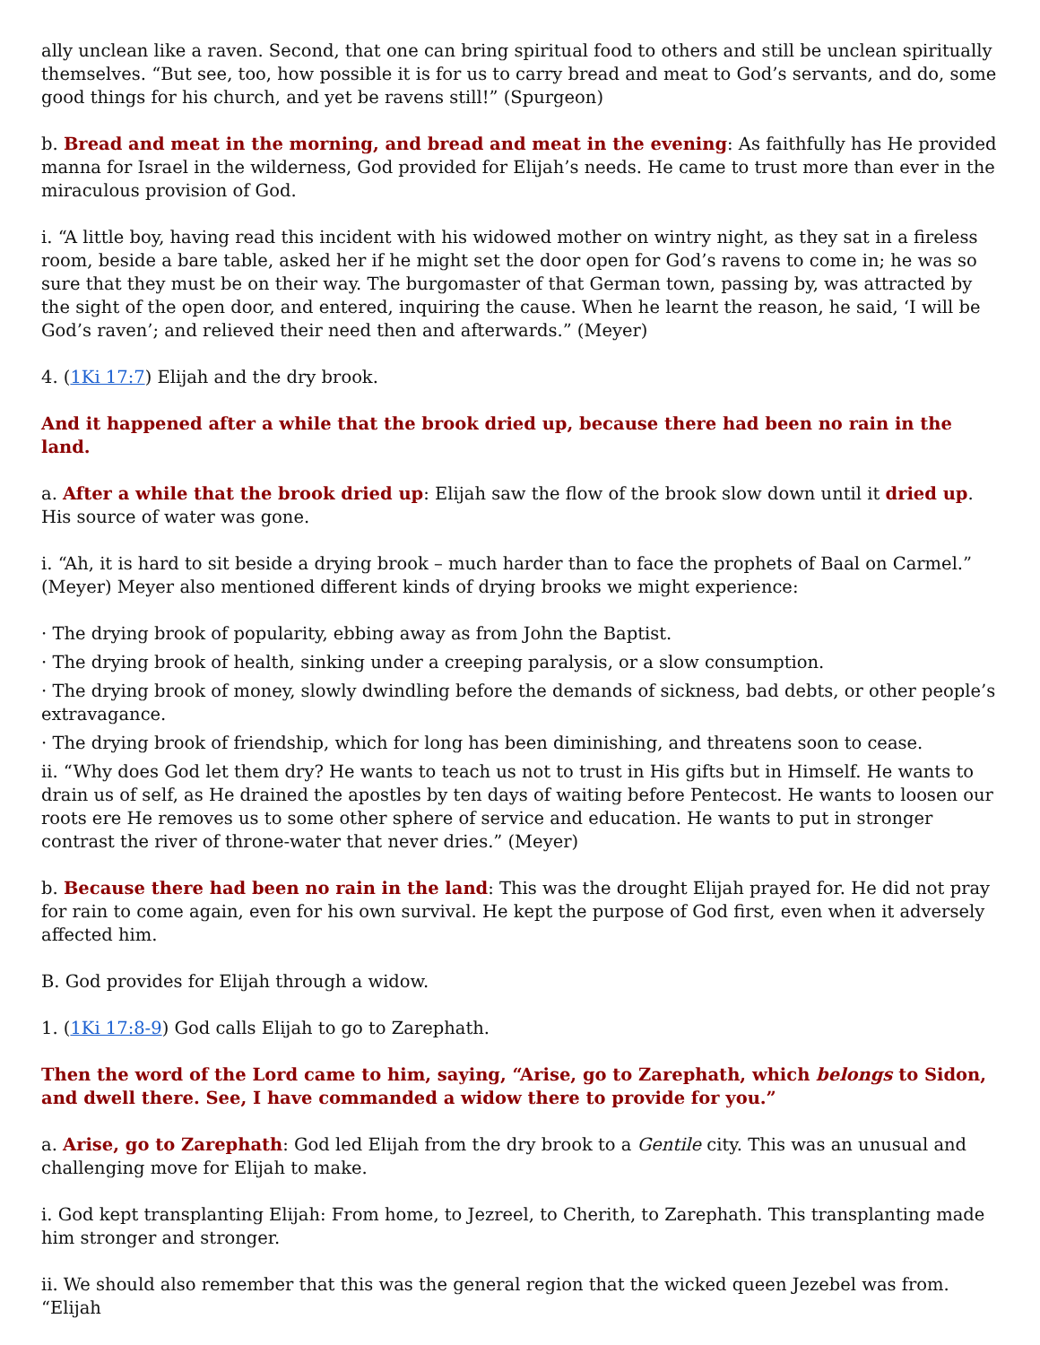ally unclean like a raven. Second, that one can bring spiritual food to others and still be unclean spiritually themselves. “But see, too, how possible it is for us to carry bread and meat to God’s servants, and do, some good things for his church, and yet be ravens still!” (Spurgeon)
b. Bread and meat in the morning, and bread and meat in the evening: As faithfully has He provided manna for Israel in the wilderness, God provided for Elijah’s needs. He came to trust more than ever in the miraculous provision of God.
i. “A little boy, having read this incident with his widowed mother on wintry night, as they sat in a fireless room, beside a bare table, asked her if he might set the door open for God’s ravens to come in; he was so sure that they must be on their way. The burgomaster of that German town, passing by, was attracted by the sight of the open door, and entered, inquiring the cause. When he learnt the reason, he said, ‘I will be God’s raven’; and relieved their need then and afterwards.” (Meyer)
4. (1Ki 17:7) Elijah and the dry brook.
And it happened after a while that the brook dried up, because there had been no rain in the land.
a. After a while that the brook dried up: Elijah saw the flow of the brook slow down until it dried up. His source of water was gone.
i. “Ah, it is hard to sit beside a drying brook – much harder than to face the prophets of Baal on Carmel.” (Meyer) Meyer also mentioned different kinds of drying brooks we might experience:
· The drying brook of popularity, ebbing away as from John the Baptist.
· The drying brook of health, sinking under a creeping paralysis, or a slow consumption.
· The drying brook of money, slowly dwindling before the demands of sickness, bad debts, or other people’s extravagance.
· The drying brook of friendship, which for long has been diminishing, and threatens soon to cease.
ii. “Why does God let them dry? He wants to teach us not to trust in His gifts but in Himself. He wants to drain us of self, as He drained the apostles by ten days of waiting before Pentecost. He wants to loosen our roots ere He removes us to some other sphere of service and education. He wants to put in stronger contrast the river of throne-water that never dries.” (Meyer)
b. Because there had been no rain in the land: This was the drought Elijah prayed for. He did not pray for rain to come again, even for his own survival. He kept the purpose of God first, even when it adversely affected him.
B. God provides for Elijah through a widow.
1. (1Ki 17:8-9) God calls Elijah to go to Zarephath.
Then the word of the Lord came to him, saying, “Arise, go to Zarephath, which belongs to Sidon, and dwell there. See, I have commanded a widow there to provide for you.”
a. Arise, go to Zarephath: God led Elijah from the dry brook to a Gentile city. This was an unusual and challenging move for Elijah to make.
i. God kept transplanting Elijah: From home, to Jezreel, to Cherith, to Zarephath. This transplanting made him stronger and stronger.
ii. We should also remember that this was the general region that the wicked queen Jezebel was from. “Elijah